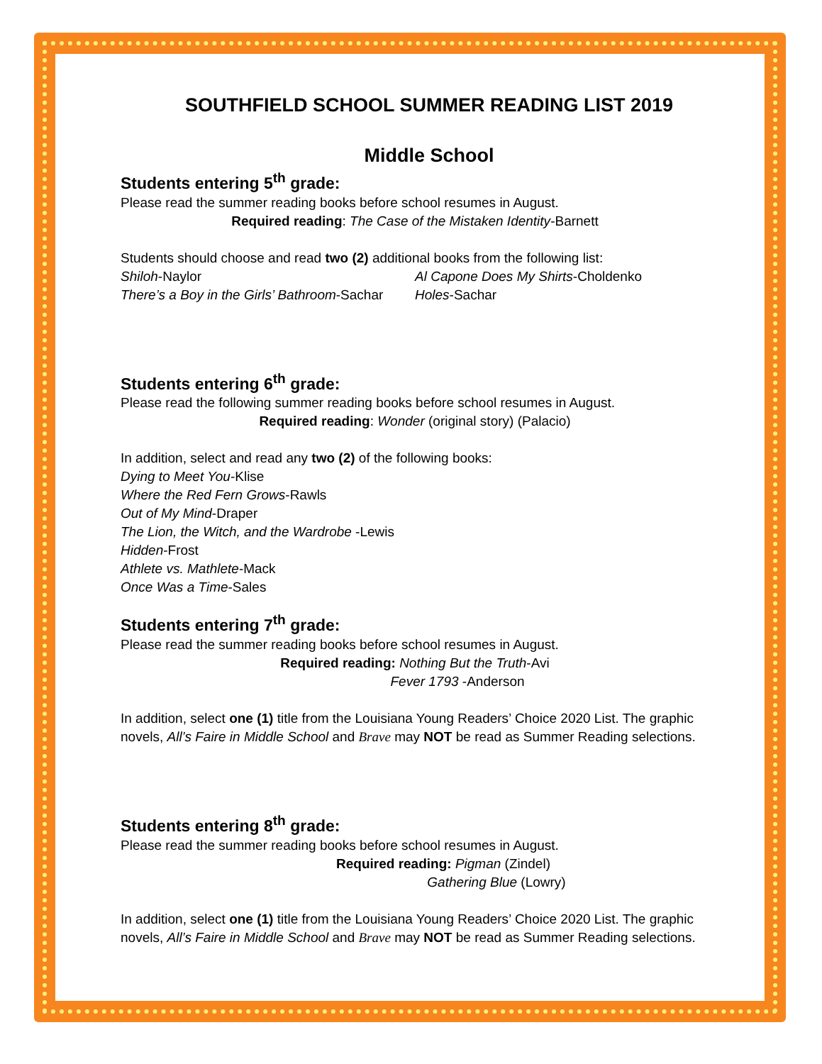SOUTHFIELD SCHOOL SUMMER READING LIST 2019
Middle School
Students entering 5<sup>th</sup> grade:
Please read the summer reading books before school resumes in August.
Required reading: The Case of the Mistaken Identity-Barnett
Students should choose and read two (2) additional books from the following list:
Shiloh-Naylor
There’s a Boy in the Girls’ Bathroom-Sachar
Al Capone Does My Shirts-Choldenko
Holes-Sachar
Students entering 6<sup>th</sup> grade:
Please read the following summer reading books before school resumes in August.
Required reading: Wonder (original story) (Palacio)
In addition, select and read any two (2) of the following books:
Dying to Meet You-Klise
Where the Red Fern Grows-Rawls
Out of My Mind-Draper
The Lion, the Witch, and the Wardrobe -Lewis
Hidden-Frost
Athlete vs. Mathlete-Mack
Once Was a Time-Sales
Students entering 7<sup>th</sup> grade:
Please read the summer reading books before school resumes in August.
Required reading: Nothing But the Truth-Avi
Fever 1793 -Anderson
In addition, select one (1) title from the Louisiana Young Readers’ Choice 2020 List. The graphic novels, All’s Faire in Middle School and Brave may NOT be read as Summer Reading selections.
Students entering 8<sup>th</sup> grade:
Please read the summer reading books before school resumes in August.
Required reading: Pigman (Zindel)
Gathering Blue (Lowry)
In addition, select one (1) title from the Louisiana Young Readers’ Choice 2020 List. The graphic novels, All’s Faire in Middle School and Brave may NOT be read as Summer Reading selections.